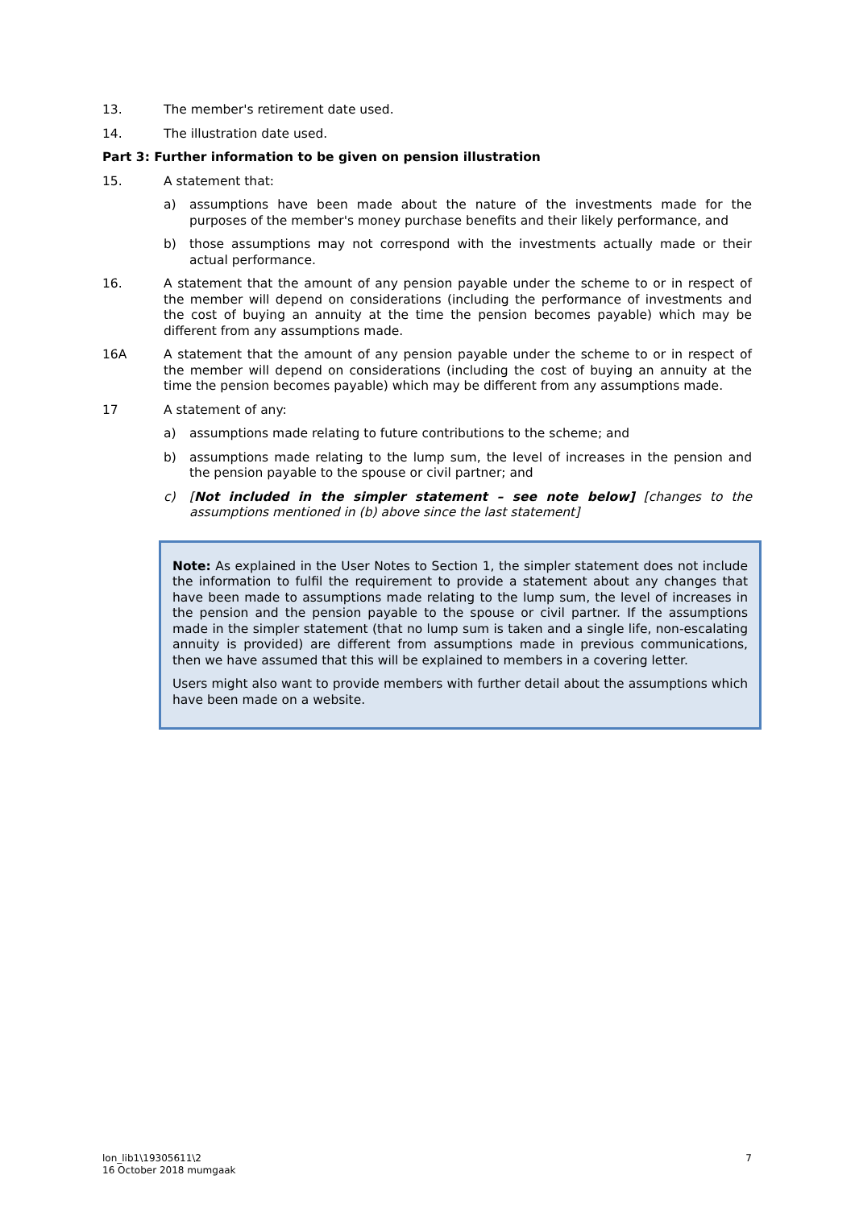13. The member's retirement date used.
14. The illustration date used.
Part 3: Further information to be given on pension illustration
15. A statement that:
a) assumptions have been made about the nature of the investments made for the purposes of the member's money purchase benefits and their likely performance, and
b) those assumptions may not correspond with the investments actually made or their actual performance.
16. A statement that the amount of any pension payable under the scheme to or in respect of the member will depend on considerations (including the performance of investments and the cost of buying an annuity at the time the pension becomes payable) which may be different from any assumptions made.
16A A statement that the amount of any pension payable under the scheme to or in respect of the member will depend on considerations (including the cost of buying an annuity at the time the pension becomes payable) which may be different from any assumptions made.
17 A statement of any:
a) assumptions made relating to future contributions to the scheme; and
b) assumptions made relating to the lump sum, the level of increases in the pension and the pension payable to the spouse or civil partner; and
c) [Not included in the simpler statement – see note below] [changes to the assumptions mentioned in (b) above since the last statement]
Note: As explained in the User Notes to Section 1, the simpler statement does not include the information to fulfil the requirement to provide a statement about any changes that have been made to assumptions made relating to the lump sum, the level of increases in the pension and the pension payable to the spouse or civil partner. If the assumptions made in the simpler statement (that no lump sum is taken and a single life, non-escalating annuity is provided) are different from assumptions made in previous communications, then we have assumed that this will be explained to members in a covering letter.
Users might also want to provide members with further detail about the assumptions which have been made on a website.
lon_lib1\19305611\2
16 October 2018 mumgaak
7